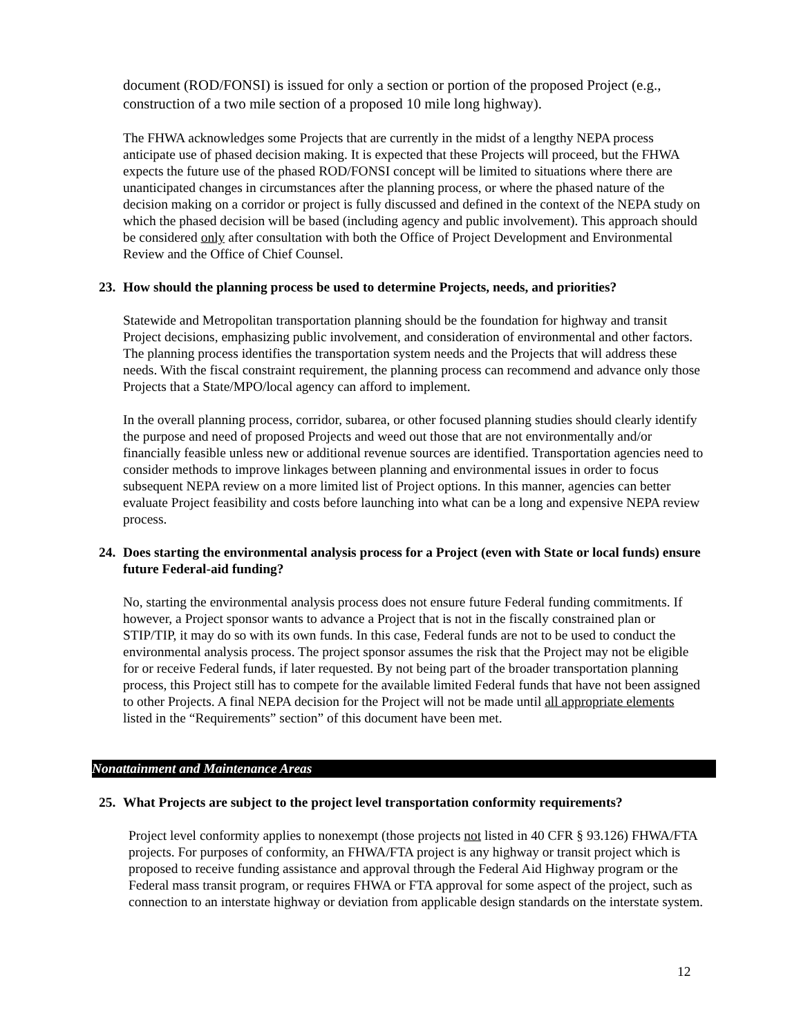document (ROD/FONSI) is issued for only a section or portion of the proposed Project (e.g., construction of a two mile section of a proposed 10 mile long highway).
The FHWA acknowledges some Projects that are currently in the midst of a lengthy NEPA process anticipate use of phased decision making. It is expected that these Projects will proceed, but the FHWA expects the future use of the phased ROD/FONSI concept will be limited to situations where there are unanticipated changes in circumstances after the planning process, or where the phased nature of the decision making on a corridor or project is fully discussed and defined in the context of the NEPA study on which the phased decision will be based (including agency and public involvement). This approach should be considered only after consultation with both the Office of Project Development and Environmental Review and the Office of Chief Counsel.
23. How should the planning process be used to determine Projects, needs, and priorities?
Statewide and Metropolitan transportation planning should be the foundation for highway and transit Project decisions, emphasizing public involvement, and consideration of environmental and other factors. The planning process identifies the transportation system needs and the Projects that will address these needs. With the fiscal constraint requirement, the planning process can recommend and advance only those Projects that a State/MPO/local agency can afford to implement.
In the overall planning process, corridor, subarea, or other focused planning studies should clearly identify the purpose and need of proposed Projects and weed out those that are not environmentally and/or financially feasible unless new or additional revenue sources are identified. Transportation agencies need to consider methods to improve linkages between planning and environmental issues in order to focus subsequent NEPA review on a more limited list of Project options. In this manner, agencies can better evaluate Project feasibility and costs before launching into what can be a long and expensive NEPA review process.
24. Does starting the environmental analysis process for a Project (even with State or local funds) ensure future Federal-aid funding?
No, starting the environmental analysis process does not ensure future Federal funding commitments. If however, a Project sponsor wants to advance a Project that is not in the fiscally constrained plan or STIP/TIP, it may do so with its own funds. In this case, Federal funds are not to be used to conduct the environmental analysis process. The project sponsor assumes the risk that the Project may not be eligible for or receive Federal funds, if later requested. By not being part of the broader transportation planning process, this Project still has to compete for the available limited Federal funds that have not been assigned to other Projects. A final NEPA decision for the Project will not be made until all appropriate elements listed in the “Requirements” section” of this document have been met.
Nonattainment and Maintenance Areas
25. What Projects are subject to the project level transportation conformity requirements?
Project level conformity applies to nonexempt (those projects not listed in 40 CFR § 93.126) FHWA/FTA projects. For purposes of conformity, an FHWA/FTA project is any highway or transit project which is proposed to receive funding assistance and approval through the Federal Aid Highway program or the Federal mass transit program, or requires FHWA or FTA approval for some aspect of the project, such as connection to an interstate highway or deviation from applicable design standards on the interstate system.
12